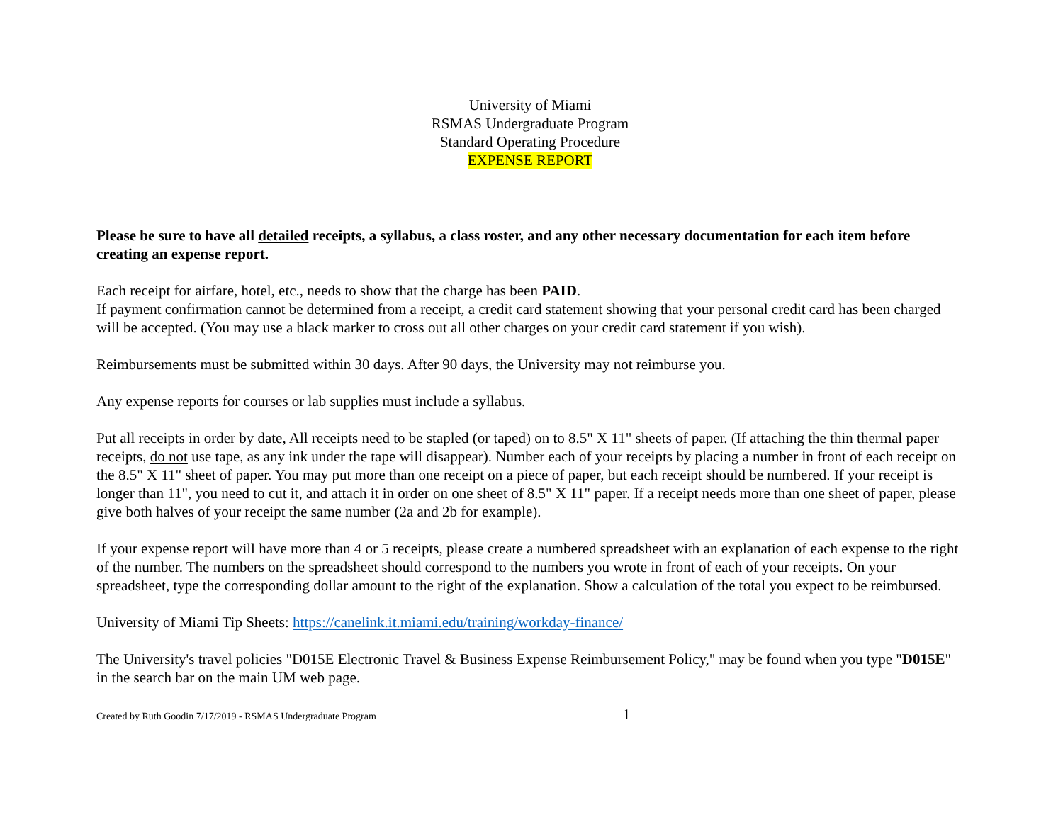University of Miami
RSMAS Undergraduate Program
Standard Operating Procedure
EXPENSE REPORT
Please be sure to have all detailed receipts, a syllabus, a class roster, and any other necessary documentation for each item before creating an expense report.
Each receipt for airfare, hotel, etc., needs to show that the charge has been PAID.
If payment confirmation cannot be determined from a receipt, a credit card statement showing that your personal credit card has been charged will be accepted. (You may use a black marker to cross out all other charges on your credit card statement if you wish).
Reimbursements must be submitted within 30 days. After 90 days, the University may not reimburse you.
Any expense reports for courses or lab supplies must include a syllabus.
Put all receipts in order by date, All receipts need to be stapled (or taped) on to 8.5" X 11" sheets of paper. (If attaching the thin thermal paper receipts, do not use tape, as any ink under the tape will disappear). Number each of your receipts by placing a number in front of each receipt on the 8.5" X 11" sheet of paper. You may put more than one receipt on a piece of paper, but each receipt should be numbered. If your receipt is longer than 11", you need to cut it, and attach it in order on one sheet of 8.5" X 11" paper. If a receipt needs more than one sheet of paper, please give both halves of your receipt the same number (2a and 2b for example).
If your expense report will have more than 4 or 5 receipts, please create a numbered spreadsheet with an explanation of each expense to the right of the number. The numbers on the spreadsheet should correspond to the numbers you wrote in front of each of your receipts. On your spreadsheet, type the corresponding dollar amount to the right of the explanation. Show a calculation of the total you expect to be reimbursed.
University of Miami Tip Sheets: https://canelink.it.miami.edu/training/workday-finance/
The University's travel policies "D015E Electronic Travel & Business Expense Reimbursement Policy," may be found when you type "D015E" in the search bar on the main UM web page.
Created by Ruth Goodin 7/17/2019 - RSMAS Undergraduate Program 1